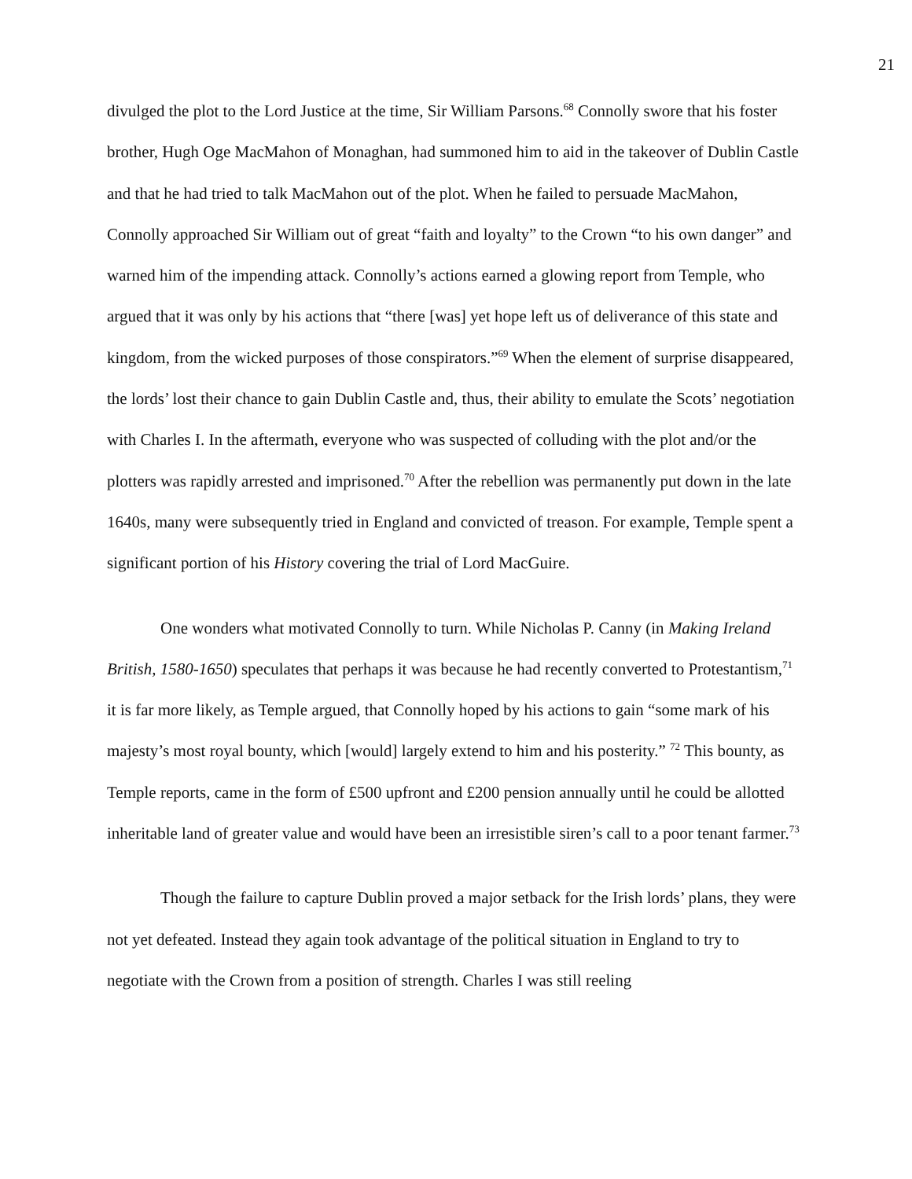21
divulged the plot to the Lord Justice at the time, Sir William Parsons.<sup>68</sup> Connolly swore that his foster brother, Hugh Oge MacMahon of Monaghan, had summoned him to aid in the takeover of Dublin Castle and that he had tried to talk MacMahon out of the plot. When he failed to persuade MacMahon, Connolly approached Sir William out of great “faith and loyalty” to the Crown “to his own danger” and warned him of the impending attack. Connolly’s actions earned a glowing report from Temple, who argued that it was only by his actions that “there [was] yet hope left us of deliverance of this state and kingdom, from the wicked purposes of those conspirators.”<sup>69</sup> When the element of surprise disappeared, the lords’ lost their chance to gain Dublin Castle and, thus, their ability to emulate the Scots’ negotiation with Charles I. In the aftermath, everyone who was suspected of colluding with the plot and/or the plotters was rapidly arrested and imprisoned.<sup>70</sup> After the rebellion was permanently put down in the late 1640s, many were subsequently tried in England and convicted of treason. For example, Temple spent a significant portion of his History covering the trial of Lord MacGuire.
One wonders what motivated Connolly to turn. While Nicholas P. Canny (in Making Ireland British, 1580-1650) speculates that perhaps it was because he had recently converted to Protestantism,<sup>71</sup> it is far more likely, as Temple argued, that Connolly hoped by his actions to gain “some mark of his majesty’s most royal bounty, which [would] largely extend to him and his posterity.” <sup>72</sup> This bounty, as Temple reports, came in the form of £500 upfront and £200 pension annually until he could be allotted inheritable land of greater value and would have been an irresistible siren’s call to a poor tenant farmer.<sup>73</sup>
Though the failure to capture Dublin proved a major setback for the Irish lords’ plans, they were not yet defeated. Instead they again took advantage of the political situation in England to try to negotiate with the Crown from a position of strength. Charles I was still reeling